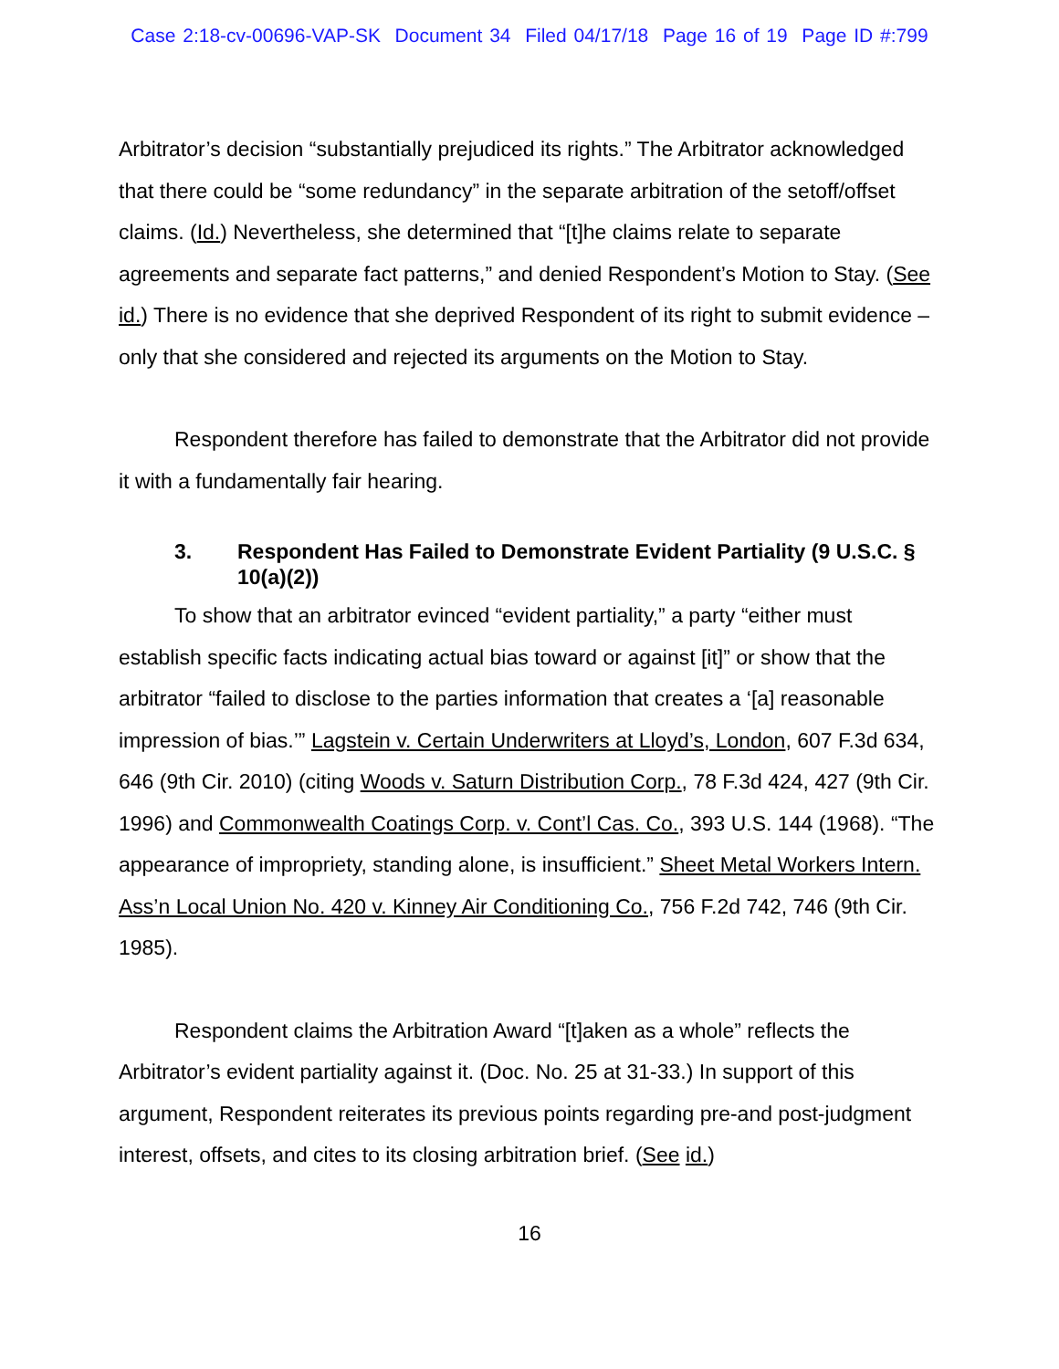Case 2:18-cv-00696-VAP-SK Document 34 Filed 04/17/18 Page 16 of 19 Page ID #:799
Arbitrator’s decision “substantially prejudiced its rights.” The Arbitrator acknowledged that there could be “some redundancy” in the separate arbitration of the setoff/offset claims. (Id.) Nevertheless, she determined that “[t]he claims relate to separate agreements and separate fact patterns,” and denied Respondent’s Motion to Stay. (See id.) There is no evidence that she deprived Respondent of its right to submit evidence – only that she considered and rejected its arguments on the Motion to Stay.
Respondent therefore has failed to demonstrate that the Arbitrator did not provide it with a fundamentally fair hearing.
3. Respondent Has Failed to Demonstrate Evident Partiality (9 U.S.C. § 10(a)(2))
To show that an arbitrator evinced “evident partiality,” a party “either must establish specific facts indicating actual bias toward or against [it]” or show that the arbitrator “failed to disclose to the parties information that creates a ‘[a] reasonable impression of bias.’” Lagstein v. Certain Underwriters at Lloyd’s, London, 607 F.3d 634, 646 (9th Cir. 2010) (citing Woods v. Saturn Distribution Corp., 78 F.3d 424, 427 (9th Cir. 1996) and Commonwealth Coatings Corp. v. Cont’l Cas. Co., 393 U.S. 144 (1968). “The appearance of impropriety, standing alone, is insufficient.” Sheet Metal Workers Intern. Ass’n Local Union No. 420 v. Kinney Air Conditioning Co., 756 F.2d 742, 746 (9th Cir. 1985).
Respondent claims the Arbitration Award “[t]aken as a whole” reflects the Arbitrator’s evident partiality against it. (Doc. No. 25 at 31-33.) In support of this argument, Respondent reiterates its previous points regarding pre-and post-judgment interest, offsets, and cites to its closing arbitration brief. (See id.)
16